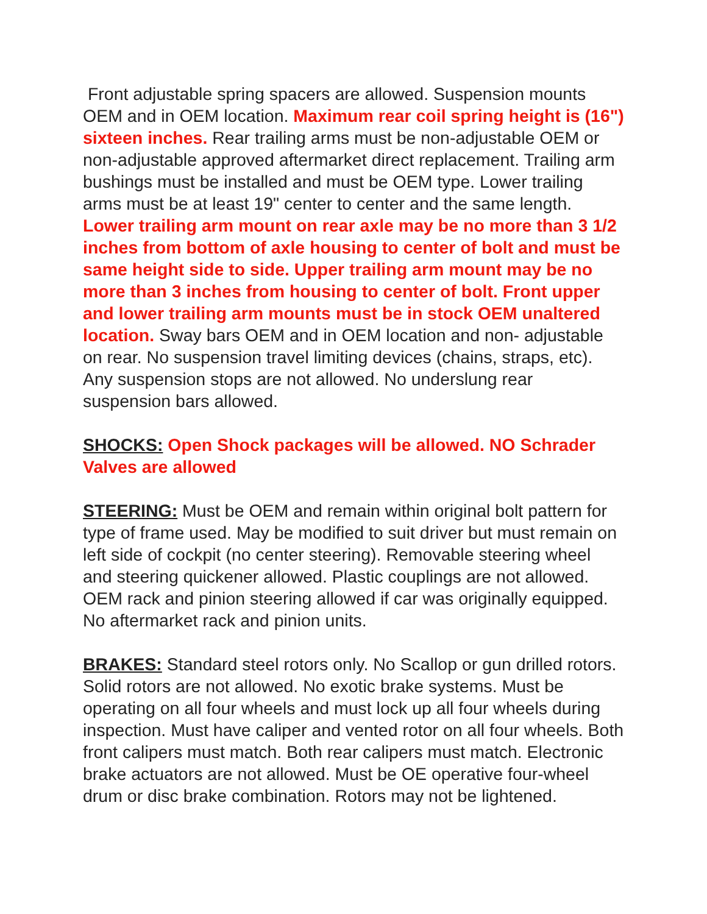Front adjustable spring spacers are allowed. Suspension mounts OEM and in OEM location. Maximum rear coil spring height is (16") sixteen inches. Rear trailing arms must be non-adjustable OEM or non-adjustable approved aftermarket direct replacement. Trailing arm bushings must be installed and must be OEM type. Lower trailing arms must be at least 19" center to center and the same length. Lower trailing arm mount on rear axle may be no more than 3 1/2 inches from bottom of axle housing to center of bolt and must be same height side to side. Upper trailing arm mount may be no more than 3 inches from housing to center of bolt. Front upper and lower trailing arm mounts must be in stock OEM unaltered location. Sway bars OEM and in OEM location and non- adjustable on rear. No suspension travel limiting devices (chains, straps, etc). Any suspension stops are not allowed. No underslung rear suspension bars allowed.
SHOCKS: Open Shock packages will be allowed. NO Schrader Valves are allowed
STEERING: Must be OEM and remain within original bolt pattern for type of frame used. May be modified to suit driver but must remain on left side of cockpit (no center steering). Removable steering wheel and steering quickener allowed. Plastic couplings are not allowed. OEM rack and pinion steering allowed if car was originally equipped. No aftermarket rack and pinion units.
BRAKES: Standard steel rotors only. No Scallop or gun drilled rotors. Solid rotors are not allowed. No exotic brake systems. Must be operating on all four wheels and must lock up all four wheels during inspection. Must have caliper and vented rotor on all four wheels. Both front calipers must match. Both rear calipers must match. Electronic brake actuators are not allowed. Must be OE operative four-wheel drum or disc brake combination. Rotors may not be lightened.